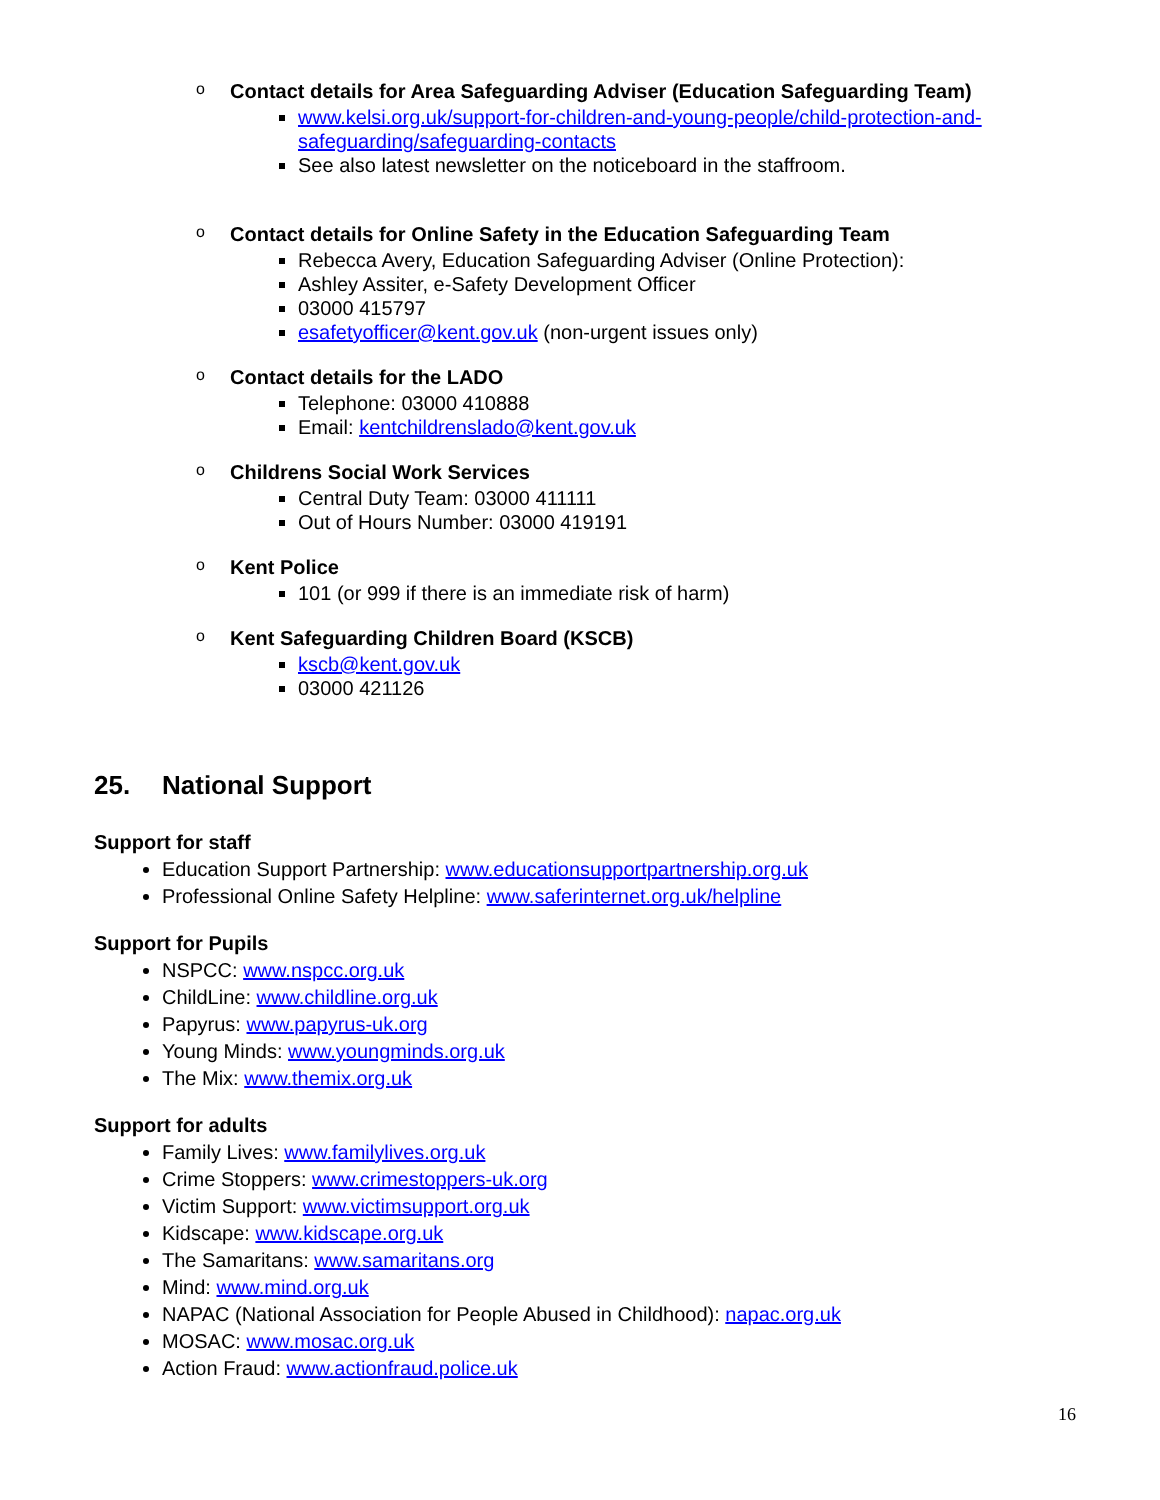o Contact details for Area Safeguarding Adviser (Education Safeguarding Team)
www.kelsi.org.uk/support-for-children-and-young-people/child-protection-and-safeguarding/safeguarding-contacts
See also latest newsletter on the noticeboard in the staffroom.
o Contact details for Online Safety in the Education Safeguarding Team
Rebecca Avery, Education Safeguarding Adviser (Online Protection):
Ashley Assiter, e-Safety Development Officer
03000 415797
esafetyofficer@kent.gov.uk (non-urgent issues only)
o Contact details for the LADO
Telephone: 03000 410888
Email: kentchildrenslado@kent.gov.uk
o Childrens Social Work Services
Central Duty Team: 03000 411111
Out of Hours Number: 03000 419191
o Kent Police
101 (or 999 if there is an immediate risk of harm)
o Kent Safeguarding Children Board (KSCB)
kscb@kent.gov.uk
03000 421126
25. National Support
Support for staff
Education Support Partnership: www.educationsupportpartnership.org.uk
Professional Online Safety Helpline: www.saferinternet.org.uk/helpline
Support for Pupils
NSPCC: www.nspcc.org.uk
ChildLine: www.childline.org.uk
Papyrus: www.papyrus-uk.org
Young Minds: www.youngminds.org.uk
The Mix: www.themix.org.uk
Support for adults
Family Lives: www.familylives.org.uk
Crime Stoppers: www.crimestoppers-uk.org
Victim Support: www.victimsupport.org.uk
Kidscape: www.kidscape.org.uk
The Samaritans: www.samaritans.org
Mind: www.mind.org.uk
NAPAC (National Association for People Abused in Childhood): napac.org.uk
MOSAC: www.mosac.org.uk
Action Fraud: www.actionfraud.police.uk
16